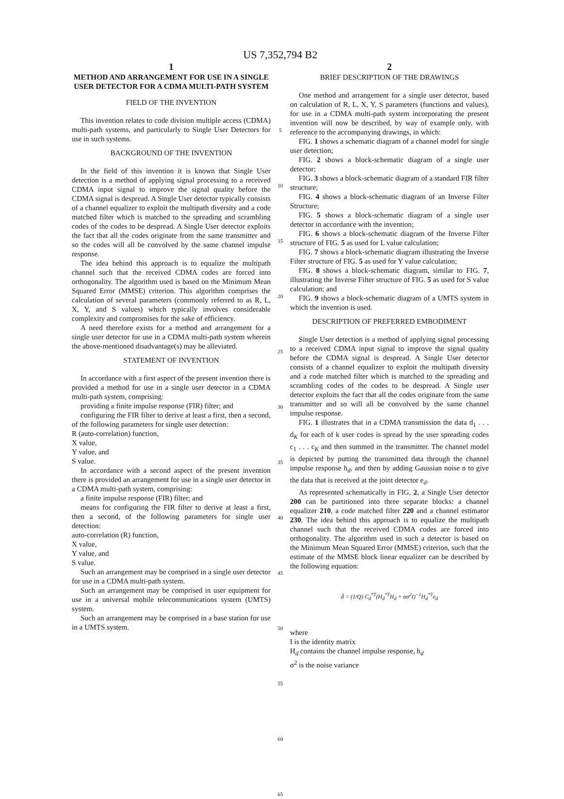US 7,352,794 B2
1
METHOD AND ARRANGEMENT FOR USE IN A SINGLE USER DETECTOR FOR A CDMA MULTI-PATH SYSTEM
FIELD OF THE INVENTION
This invention relates to code division multiple access (CDMA) multi-path systems, and particularly to Single User Detectors for use in such systems.
BACKGROUND OF THE INVENTION
In the field of this invention it is known that Single User detection is a method of applying signal processing to a received CDMA input signal to improve the signal quality before the CDMA signal is despread. A Single User detector typically consists of a channel equalizer to exploit the multipath diversity and a code matched filter which is matched to the spreading and scrambling codes of the codes to be despread. A Single User detector exploits the fact that all the codes originate from the same transmitter and so the codes will all be convolved by the same channel impulse response.
The idea behind this approach is to equalize the multipath channel such that the received CDMA codes are forced into orthogonality. The algorithm used is based on the Minimum Mean Squared Error (MMSE) criterion. This algorithm comprises the calculation of several parameters (commonly referred to as R, L, X, Y, and S values) which typically involves considerable complexity and compromises for the sake of efficiency.
A need therefore exists for a method and arrangement for a single user detector for use in a CDMA multi-path system wherein the above-mentioned disadvantage(s) may be alleviated.
STATEMENT OF INVENTION
In accordance with a first aspect of the present invention there is provided a method for use in a single user detector in a CDMA multi-path system, comprising:
providing a finite impulse response (FIR) filter; and
configuring the FIR filter to derive at least a first, then a second, of the following parameters for single user detection:
R (auto-correlation) function,
X value,
Y value, and
S value.
In accordance with a second aspect of the present invention there is provided an arrangement for use in a single user detector in a CDMA multi-path system, comprising:
a finite impulse response (FIR) filter; and
means for configuring the FIR filter to derive at least a first, then a second, of the following parameters for single user detection:
auto-correlation (R) function,
X value,
Y value, and
S value.
Such an arrangement may be comprised in a single user detector for use in a CDMA multi-path system.
Such an arrangement may be comprised in user equipment for use in a universal mobile telecommunications system (UMTS) system.
Such an arrangement may be comprised in a base station for use in a UMTS system.
5
10
15
20
25
30
35
40
45
50
55
60
65
2
BRIEF DESCRIPTION OF THE DRAWINGS
One method and arrangement for a single user detector, based on calculation of R, L, X, Y, S parameters (functions and values), for use in a CDMA multi-path system incorporating the present invention will now be described, by way of example only, with reference to the accompanying drawings, in which:
FIG. 1 shows a schematic diagram of a channel model for single user detection;
FIG. 2 shows a block-schematic diagram of a single user detector;
FIG. 3 shows a block-schematic diagram of a standard FIR filter structure;
FIG. 4 shows a block-schematic diagram of an Inverse Filter Structure;
FIG. 5 shows a block-schematic diagram of a single user detector in accordance with the invention;
FIG. 6 shows a block-schematic diagram of the Inverse Filter structure of FIG. 5 as used for L value calculation;
FIG. 7 shows a block-schematic diagram illustrating the Inverse Filter structure of FIG. 5 as used for Y value calculation;
FIG. 8 shows a block-schematic diagram, similar to FIG. 7, illustrating the Inverse Filter structure of FIG. 5 as used for S value calculation; and
FIG. 9 shows a block-schematic diagram of a UMTS system in which the invention is used.
DESCRIPTION OF PREFERRED EMBODIMENT
Single User detection is a method of applying signal processing to a received CDMA input signal to improve the signal quality before the CDMA signal is despread. A Single User detector consists of a channel equalizer to exploit the multipath diversity and a code matched filter which is matched to the spreading and scrambling codes of the codes to be despread. A Single user detector exploits the fact that all the codes originate from the same transmitter and so will all be convolved by the same channel impulse response.
FIG. 1 illustrates that in a CDMA transmission the data d<sub>1</sub> . . . d<sub>K</sub> for each of k user codes is spread by the user spreading codes c<sub>1</sub> . . . c<sub>K</sub> and then summed in the transmitter. The channel model is depicted by putting the transmitted data through the channel impulse response h<sub>d</sub>, and then by adding Gaussian noise n to give the data that is received at the joint detector e<sub>d</sub>.
As represented schematically in FIG. 2, a Single User detector 200 can be partitioned into three separate blocks: a channel equalizer 210, a code matched filter 220 and a channel estimator 230. The idea behind this approach is to equalize the multipath channel such that the received CDMA codes are forced into orthogonality. The algorithm used in such a detector is based on the Minimum Mean Squared Error (MMSE) criterion, such that the estimate of the MMSE block linear equalizer can be described by the following equation:
d̂ = (1/Q) C<sub>d</sub><sup>*T</sup>(H<sub>d</sub><sup>*T</sup>H<sub>d</sub> + ασ<sup>2</sup>I)<sup>−1</sup>H<sub>d</sub><sup>*T</sup>e<sub>d</sub>
where
I is the identity matrix
H<sub>d</sub> contains the channel impulse response, h<sub>d</sub>
σ<sup>2</sup> is the noise variance